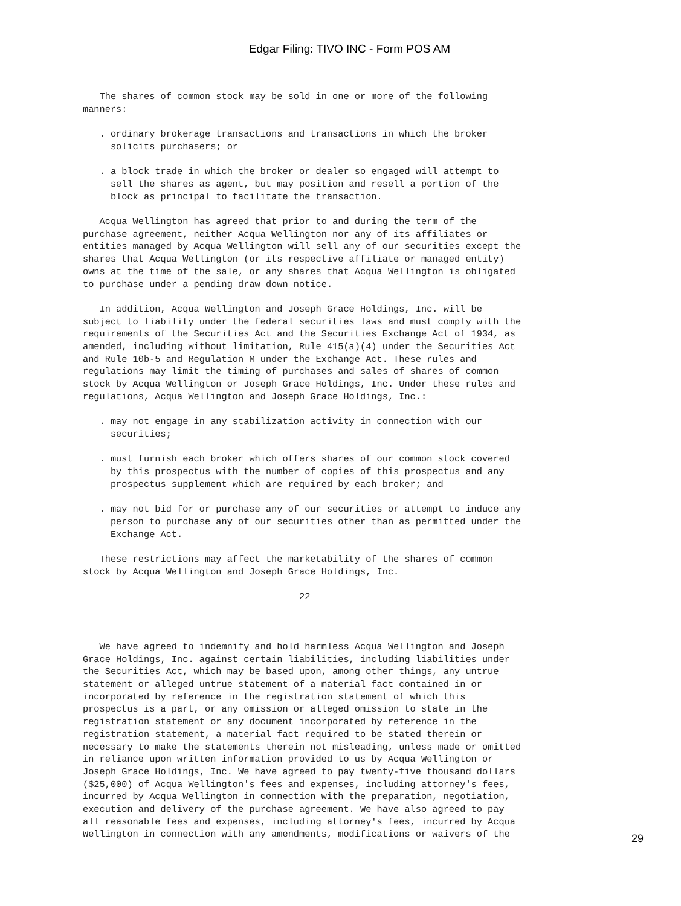Edgar Filing: TIVO INC - Form POS AM
   The shares of common stock may be sold in one or more of the following
manners:

   . ordinary brokerage transactions and transactions in which the broker
     solicits purchasers; or

   . a block trade in which the broker or dealer so engaged will attempt to
     sell the shares as agent, but may position and resell a portion of the
     block as principal to facilitate the transaction.

   Acqua Wellington has agreed that prior to and during the term of the
purchase agreement, neither Acqua Wellington nor any of its affiliates or
entities managed by Acqua Wellington will sell any of our securities except the
shares that Acqua Wellington (or its respective affiliate or managed entity)
owns at the time of the sale, or any shares that Acqua Wellington is obligated
to purchase under a pending draw down notice.

   In addition, Acqua Wellington and Joseph Grace Holdings, Inc. will be
subject to liability under the federal securities laws and must comply with the
requirements of the Securities Act and the Securities Exchange Act of 1934, as
amended, including without limitation, Rule 415(a)(4) under the Securities Act
and Rule 10b-5 and Regulation M under the Exchange Act. These rules and
regulations may limit the timing of purchases and sales of shares of common
stock by Acqua Wellington or Joseph Grace Holdings, Inc. Under these rules and
regulations, Acqua Wellington and Joseph Grace Holdings, Inc.:

   . may not engage in any stabilization activity in connection with our
     securities;

   . must furnish each broker which offers shares of our common stock covered
     by this prospectus with the number of copies of this prospectus and any
     prospectus supplement which are required by each broker; and

   . may not bid for or purchase any of our securities or attempt to induce any
     person to purchase any of our securities other than as permitted under the
     Exchange Act.

   These restrictions may affect the marketability of the shares of common
stock by Acqua Wellington and Joseph Grace Holdings, Inc.

                                       22



   We have agreed to indemnify and hold harmless Acqua Wellington and Joseph
Grace Holdings, Inc. against certain liabilities, including liabilities under
the Securities Act, which may be based upon, among other things, any untrue
statement or alleged untrue statement of a material fact contained in or
incorporated by reference in the registration statement of which this
prospectus is a part, or any omission or alleged omission to state in the
registration statement or any document incorporated by reference in the
registration statement, a material fact required to be stated therein or
necessary to make the statements therein not misleading, unless made or omitted
in reliance upon written information provided to us by Acqua Wellington or
Joseph Grace Holdings, Inc. We have agreed to pay twenty-five thousand dollars
($25,000) of Acqua Wellington's fees and expenses, including attorney's fees,
incurred by Acqua Wellington in connection with the preparation, negotiation,
execution and delivery of the purchase agreement. We have also agreed to pay
all reasonable fees and expenses, including attorney's fees, incurred by Acqua
Wellington in connection with any amendments, modifications or waivers of the
29